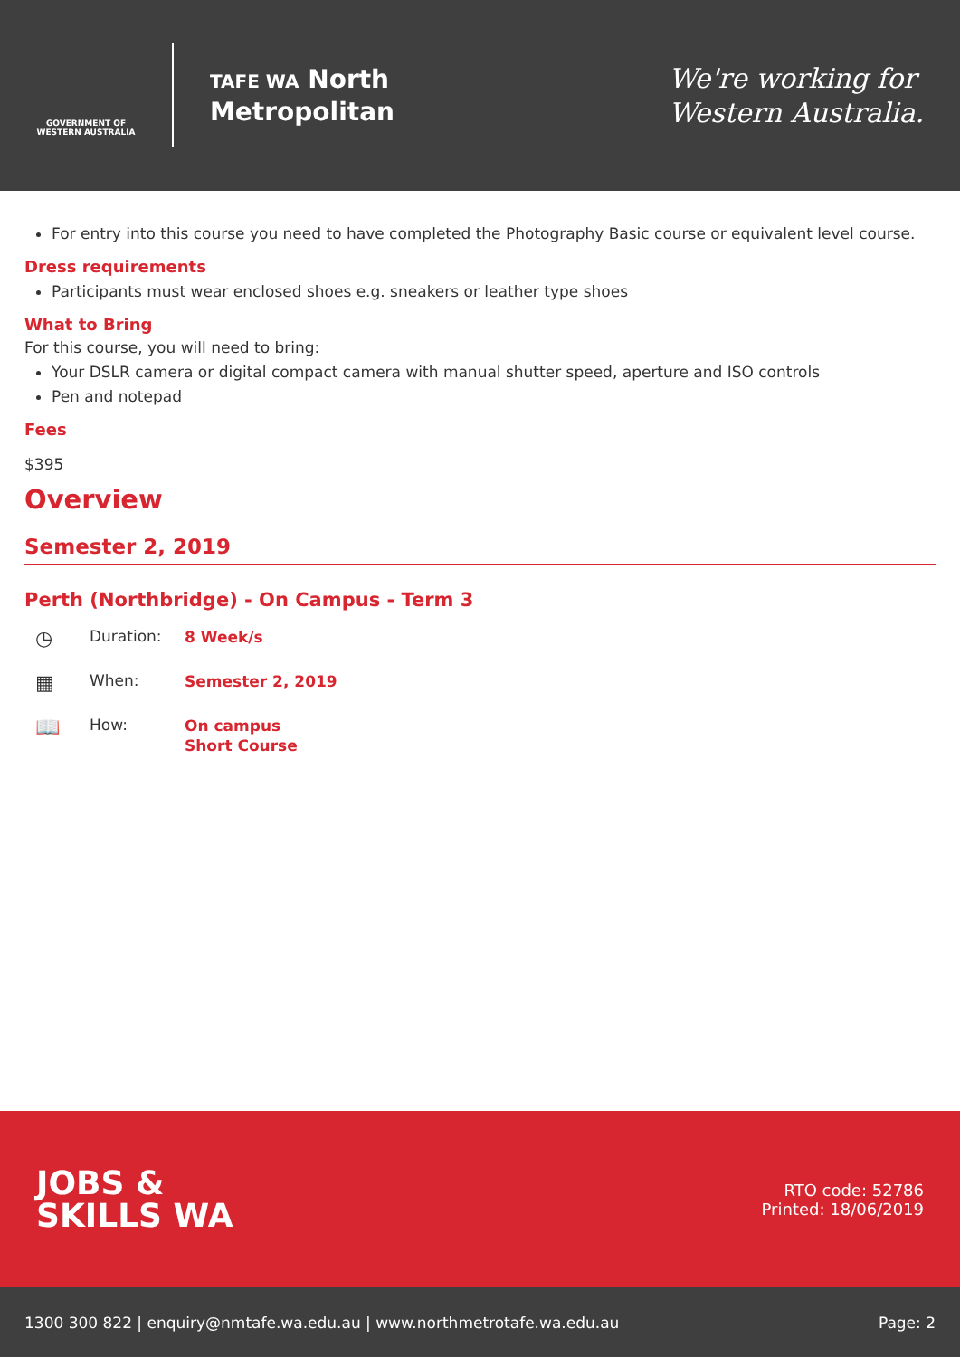GOVERNMENT OF WESTERN AUSTRALIA
TAFE WA North
Metropolitan
We're working for
Western Australia.
For entry into this course you need to have completed the Photography Basic course or equivalent level course.
Dress requirements
Participants must wear enclosed shoes e.g. sneakers or leather type shoes
What to Bring
For this course, you will need to bring:
Your DSLR camera or digital compact camera with manual shutter speed, aperture and ISO controls
Pen and notepad
Fees
$395
Overview
Semester 2, 2019
Perth (Northbridge) - On Campus - Term 3
◷
Duration:
8 Week/s
▦
When:
Semester 2, 2019
📖
How:
On campus
Short Course
JOBS &
SKILLS WA
RTO code: 52786
Printed: 18/06/2019
1300 300 822 | enquiry@nmtafe.wa.edu.au | www.northmetrotafe.wa.edu.au Page: 2